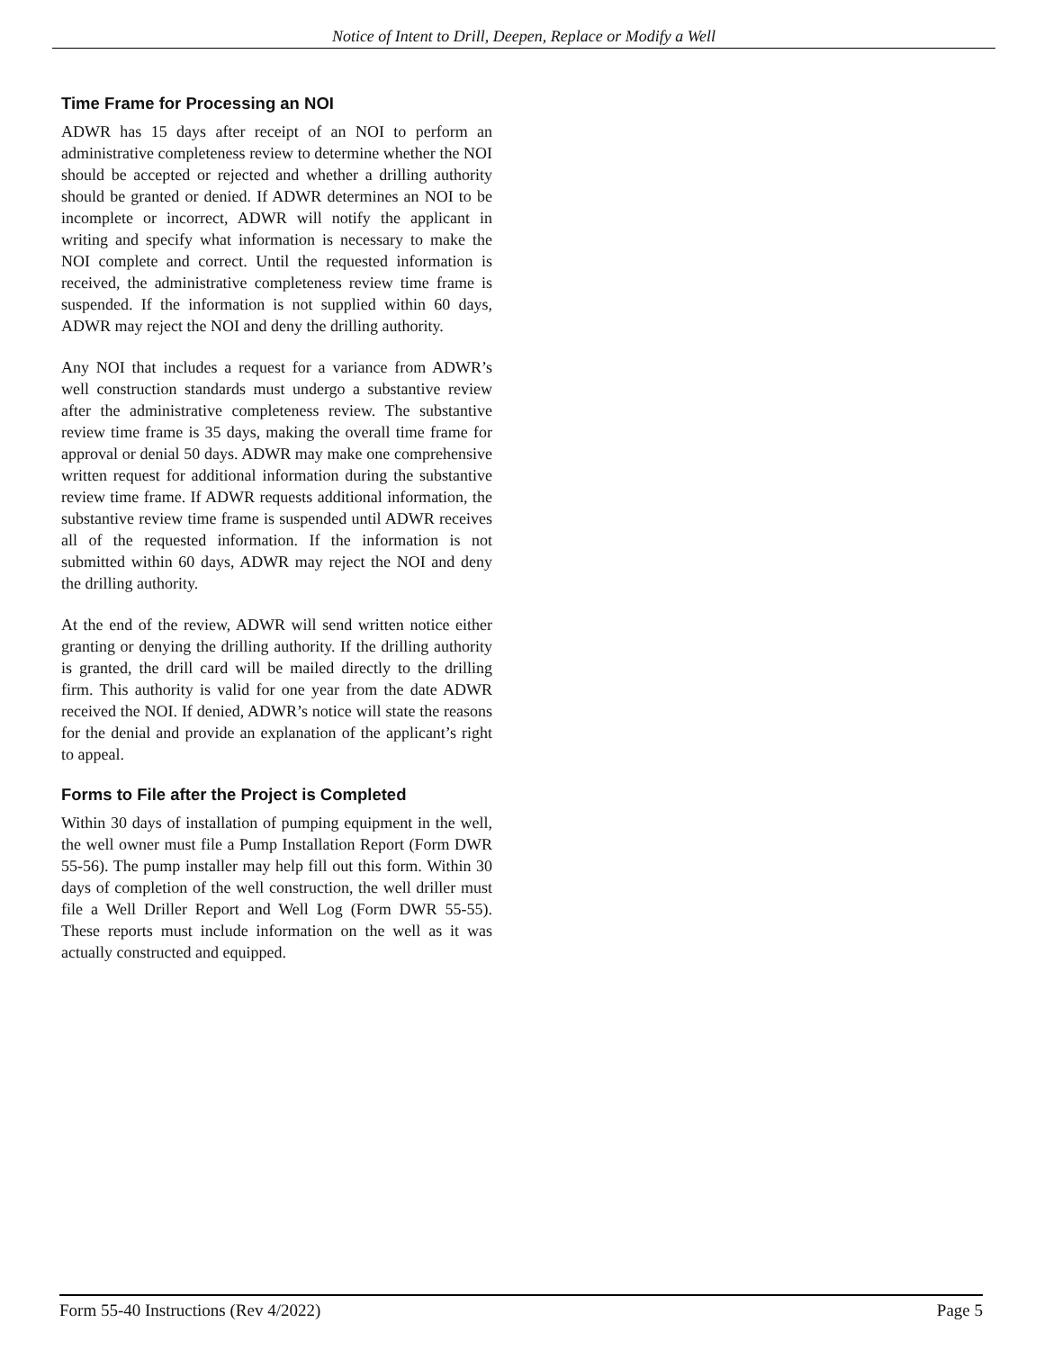Notice of Intent to Drill, Deepen, Replace or Modify a Well
Time Frame for Processing an NOI
ADWR has 15 days after receipt of an NOI to perform an administrative completeness review to determine whether the NOI should be accepted or rejected and whether a drilling authority should be granted or denied. If ADWR determines an NOI to be incomplete or incorrect, ADWR will notify the applicant in writing and specify what information is necessary to make the NOI complete and correct. Until the requested information is received, the administrative completeness review time frame is suspended. If the information is not supplied within 60 days, ADWR may reject the NOI and deny the drilling authority.
Any NOI that includes a request for a variance from ADWR’s well construction standards must undergo a substantive review after the administrative completeness review. The substantive review time frame is 35 days, making the overall time frame for approval or denial 50 days. ADWR may make one comprehensive written request for additional information during the substantive review time frame. If ADWR requests additional information, the substantive review time frame is suspended until ADWR receives all of the requested information. If the information is not submitted within 60 days, ADWR may reject the NOI and deny the drilling authority.
At the end of the review, ADWR will send written notice either granting or denying the drilling authority. If the drilling authority is granted, the drill card will be mailed directly to the drilling firm. This authority is valid for one year from the date ADWR received the NOI. If denied, ADWR’s notice will state the reasons for the denial and provide an explanation of the applicant’s right to appeal.
Forms to File after the Project is Completed
Within 30 days of installation of pumping equipment in the well, the well owner must file a Pump Installation Report (Form DWR 55-56). The pump installer may help fill out this form. Within 30 days of completion of the well construction, the well driller must file a Well Driller Report and Well Log (Form DWR 55-55). These reports must include information on the well as it was actually constructed and equipped.
Form 55-40 Instructions (Rev 4/2022) Page 5